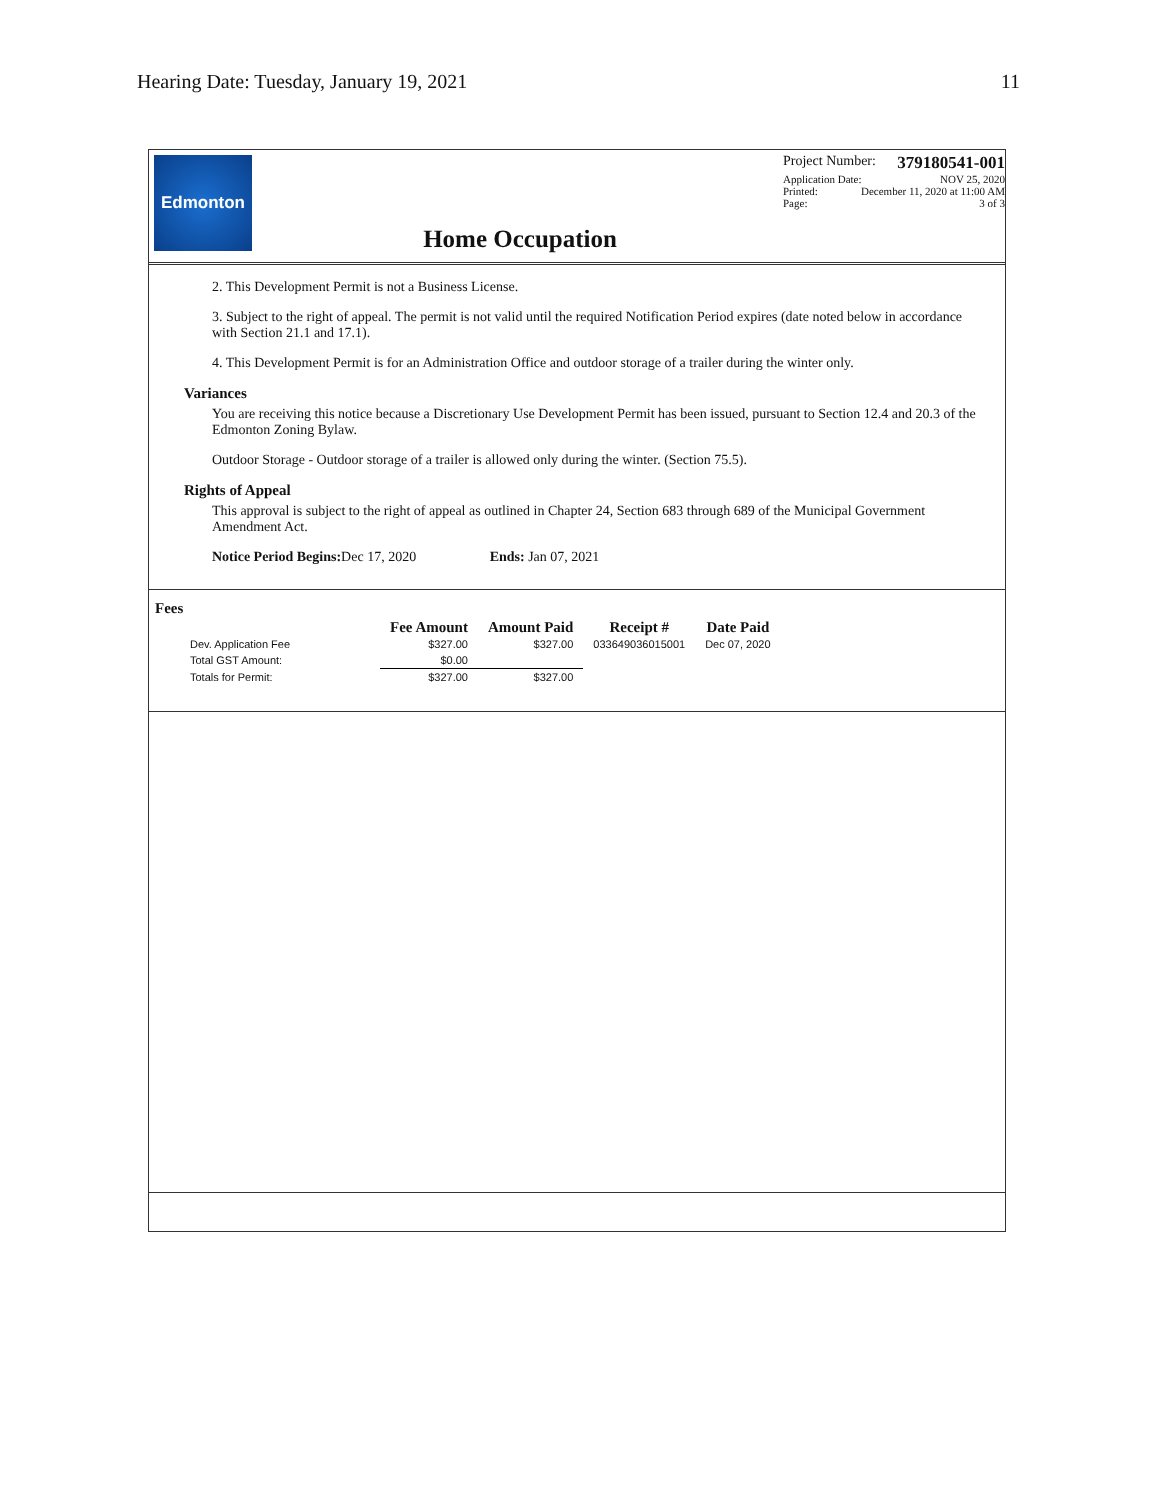Hearing Date: Tuesday, January 19, 2021 11
Edmonton
Home Occupation
Project Number: 379180541-001
Application Date: NOV 25, 2020
Printed: December 11, 2020 at 11:00 AM
Page: 3 of 3
2. This Development Permit is not a Business License.
3. Subject to the right of appeal. The permit is not valid until the required Notification Period expires (date noted below in accordance with Section 21.1 and 17.1).
4. This Development Permit is for an Administration Office and outdoor storage of a trailer during the winter only.
Variances
You are receiving this notice because a Discretionary Use Development Permit has been issued, pursuant to Section 12.4 and 20.3 of the Edmonton Zoning Bylaw.
Outdoor Storage - Outdoor storage of a trailer is allowed only during the winter. (Section 75.5).
Rights of Appeal
This approval is subject to the right of appeal as outlined in Chapter 24, Section 683 through 689 of the Municipal Government Amendment Act.
Notice Period Begins: Dec 17, 2020 Ends: Jan 07, 2021
Fees
| | Fee Amount | Amount Paid | Receipt # | Date Paid |
| --- | --- | --- | --- | --- |
| Dev. Application Fee | $327.00 | $327.00 | 033649036015001 | Dec 07, 2020 |
| Total GST Amount: | $0.00 | | | |
| Totals for Permit: | $327.00 | $327.00 | | |